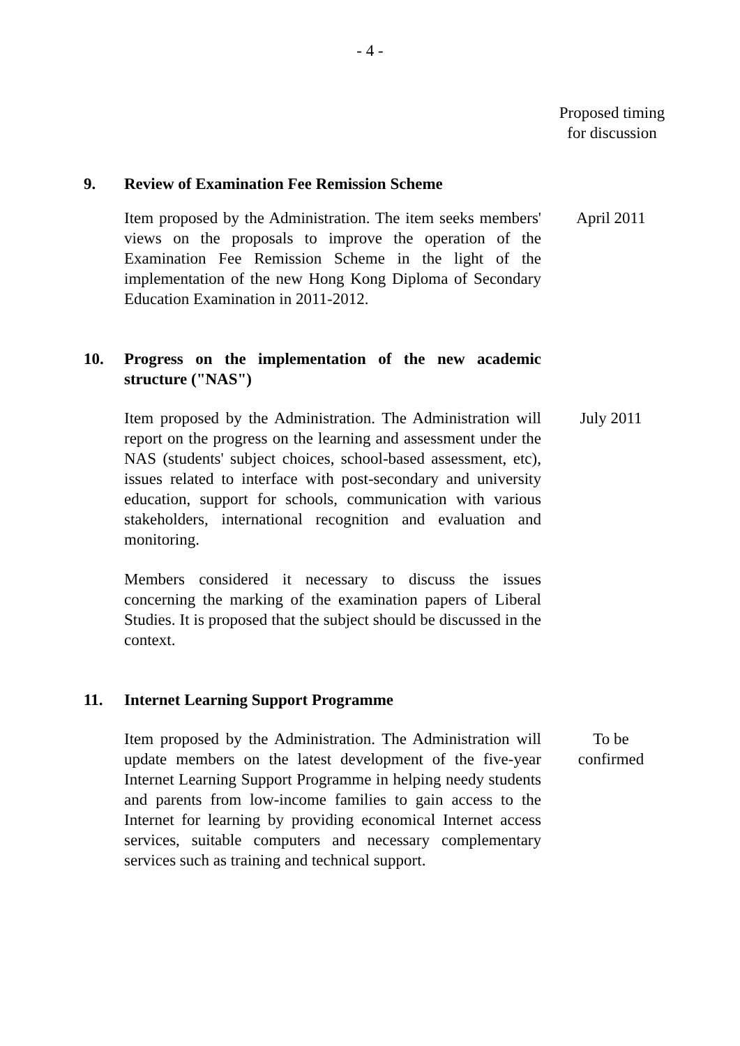- 4 -
Proposed timing
for discussion
9. Review of Examination Fee Remission Scheme
Item proposed by the Administration. The item seeks members' views on the proposals to improve the operation of the Examination Fee Remission Scheme in the light of the implementation of the new Hong Kong Diploma of Secondary Education Examination in 2011-2012.
April 2011
10. Progress on the implementation of the new academic structure ("NAS")
Item proposed by the Administration. The Administration will report on the progress on the learning and assessment under the NAS (students' subject choices, school-based assessment, etc), issues related to interface with post-secondary and university education, support for schools, communication with various stakeholders, international recognition and evaluation and monitoring.
Members considered it necessary to discuss the issues concerning the marking of the examination papers of Liberal Studies. It is proposed that the subject should be discussed in the context.
July 2011
11. Internet Learning Support Programme
Item proposed by the Administration. The Administration will update members on the latest development of the five-year Internet Learning Support Programme in helping needy students and parents from low-income families to gain access to the Internet for learning by providing economical Internet access services, suitable computers and necessary complementary services such as training and technical support.
To be
confirmed